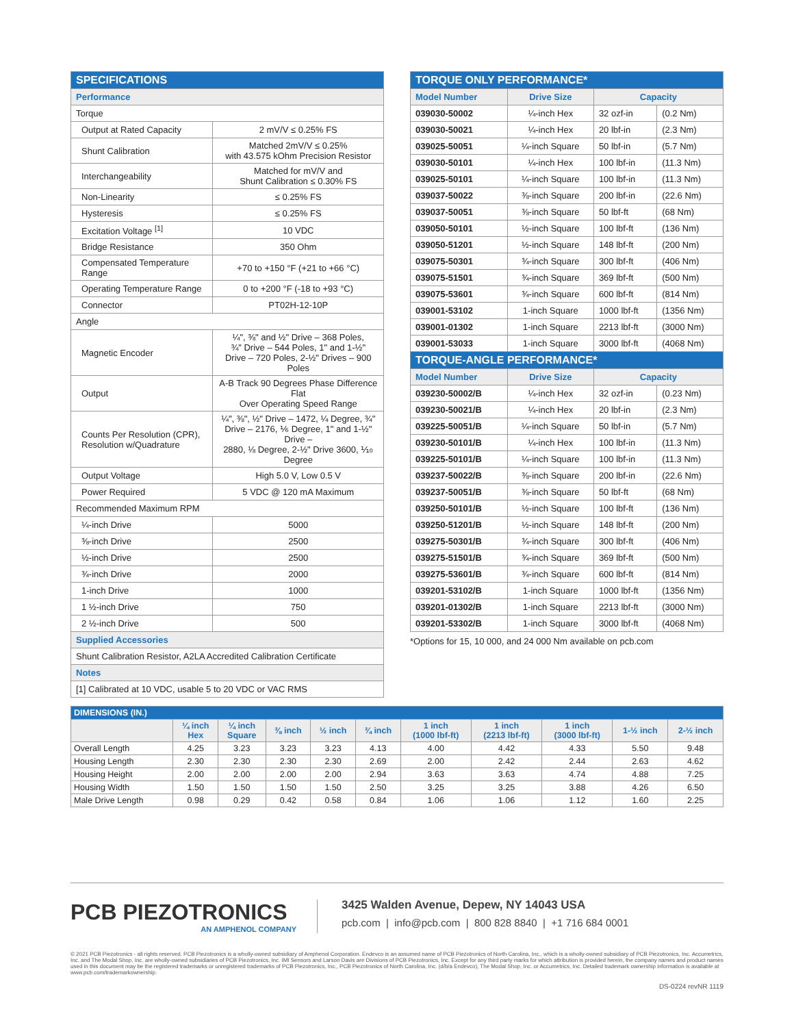| SPECIFICATIONS | |
| --- | --- |
| Performance | |
| Torque | |
| Output at Rated Capacity | 2 mV/V ≤ 0.25% FS |
| Shunt Calibration | Matched 2mV/V ≤ 0.25% with 43.575 kOhm Precision Resistor |
| Interchangeability | Matched for mV/V and Shunt Calibration ≤ 0.30% FS |
| Non-Linearity | ≤ 0.25% FS |
| Hysteresis | ≤ 0.25% FS |
| Excitation Voltage <sup>[1]</sup> | 10 VDC |
| Bridge Resistance | 350 Ohm |
| Compensated Temperature Range | +70 to +150 °F (+21 to +66 °C) |
| Operating Temperature Range | 0 to +200 °F (-18 to +93 °C) |
| Connector | PT02H-12-10P |
| Angle | |
| Magnetic Encoder | ¼", ⅜" and ½" Drive – 368 Poles, ¾" Drive – 544 Poles, 1" and 1-½" Drive – 720 Poles, 2-½" Drives – 900 Poles |
| Output | A-B Track 90 Degrees Phase Difference Flat Over Operating Speed Range |
| Counts Per Resolution (CPR), Resolution w/Quadrature | ¼", ⅜", ½" Drive – 1472, ¼ Degree, ¾" Drive – 2176, ⅙ Degree, 1" and 1-½" Drive – 2880, ⅛ Degree, 2-½" Drive 3600, ⅒ Degree |
| Output Voltage | High 5.0 V, Low 0.5 V |
| Power Required | 5 VDC @ 120 mA Maximum |
| Recommended Maximum RPM | |
| ¼-inch Drive | 5000 |
| ⅜-inch Drive | 2500 |
| ½-inch Drive | 2500 |
| ¾-inch Drive | 2000 |
| 1-inch Drive | 1000 |
| 1 ½-inch Drive | 750 |
| 2 ½-inch Drive | 500 |
| Supplied Accessories | |
| Shunt Calibration Resistor, A2LA Accredited Calibration Certificate | |
| Notes | |
| [1] Calibrated at 10 VDC, usable 5 to 20 VDC or VAC RMS | |
| TORQUE ONLY PERFORMANCE* | | | |
| --- | --- | --- | --- |
| Model Number | Drive Size | Capacity | |
| 039030-50002 | ¼-inch Hex | 32 ozf-in | (0.2 Nm) |
| 039030-50021 | ¼-inch Hex | 20 lbf-in | (2.3 Nm) |
| 039025-50051 | ¼-inch Square | 50 lbf-in | (5.7 Nm) |
| 039030-50101 | ¼-inch Hex | 100 lbf-in | (11.3 Nm) |
| 039025-50101 | ¼-inch Square | 100 lbf-in | (11.3 Nm) |
| 039037-50022 | ⅜-inch Square | 200 lbf-in | (22.6 Nm) |
| 039037-50051 | ⅜-inch Square | 50 lbf-ft | (68 Nm) |
| 039050-50101 | ½-inch Square | 100 lbf-ft | (136 Nm) |
| 039050-51201 | ½-inch Square | 148 lbf-ft | (200 Nm) |
| 039075-50301 | ¾-inch Square | 300 lbf-ft | (406 Nm) |
| 039075-51501 | ¾-inch Square | 369 lbf-ft | (500 Nm) |
| 039075-53601 | ¾-inch Square | 600 lbf-ft | (814 Nm) |
| 039001-53102 | 1-inch Square | 1000 lbf-ft | (1356 Nm) |
| 039001-01302 | 1-inch Square | 2213 lbf-ft | (3000 Nm) |
| 039001-53033 | 1-inch Square | 3000 lbf-ft | (4068 Nm) |
| TORQUE-ANGLE PERFORMANCE* | | | |
| Model Number | Drive Size | Capacity | |
| 039230-50002/B | ¼-inch Hex | 32 ozf-in | (0.23 Nm) |
| 039230-50021/B | ¼-inch Hex | 20 lbf-in | (2.3 Nm) |
| 039225-50051/B | ¼-inch Square | 50 lbf-in | (5.7 Nm) |
| 039230-50101/B | ¼-inch Hex | 100 lbf-in | (11.3 Nm) |
| 039225-50101/B | ¼-inch Square | 100 lbf-in | (11.3 Nm) |
| 039237-50022/B | ⅜-inch Square | 200 lbf-in | (22.6 Nm) |
| 039237-50051/B | ⅜-inch Square | 50 lbf-ft | (68 Nm) |
| 039250-50101/B | ½-inch Square | 100 lbf-ft | (136 Nm) |
| 039250-51201/B | ½-inch Square | 148 lbf-ft | (200 Nm) |
| 039275-50301/B | ¾-inch Square | 300 lbf-ft | (406 Nm) |
| 039275-51501/B | ¾-inch Square | 369 lbf-ft | (500 Nm) |
| 039275-53601/B | ¾-inch Square | 600 lbf-ft | (814 Nm) |
| 039201-53102/B | 1-inch Square | 1000 lbf-ft | (1356 Nm) |
| 039201-01302/B | 1-inch Square | 2213 lbf-ft | (3000 Nm) |
| 039201-53302/B | 1-inch Square | 3000 lbf-ft | (4068 Nm) |
*Options for 15, 10 000, and 24 000 Nm available on pcb.com
| DIMENSIONS (IN.) | | | | | | | | | | |
| --- | --- | --- | --- | --- | --- | --- | --- | --- | --- | --- |
| | ¼ inch Hex | ¼ inch Square | ⅜ inch | ½ inch | ¾ inch | 1 inch (1000 lbf-ft) | 1 inch (2213 lbf-ft) | 1 inch (3000 lbf-ft) | 1-½ inch | 2-½ inch |
| Overall Length | 4.25 | 3.23 | 3.23 | 3.23 | 4.13 | 4.00 | 4.42 | 4.33 | 5.50 | 9.48 |
| Housing Length | 2.30 | 2.30 | 2.30 | 2.30 | 2.69 | 2.00 | 2.42 | 2.44 | 2.63 | 4.62 |
| Housing Height | 2.00 | 2.00 | 2.00 | 2.00 | 2.94 | 3.63 | 3.63 | 4.74 | 4.88 | 7.25 |
| Housing Width | 1.50 | 1.50 | 1.50 | 1.50 | 2.50 | 3.25 | 3.25 | 3.88 | 4.26 | 6.50 |
| Male Drive Length | 0.98 | 0.29 | 0.42 | 0.58 | 0.84 | 1.06 | 1.06 | 1.12 | 1.60 | 2.25 |
PCB PIEZOTRONICS
AN AMPHENOL COMPANY
3425 Walden Avenue, Depew, NY 14043 USA
pcb.com | info@pcb.com | 800 828 8840 | +1 716 684 0001
© 2021 PCB Piezotronics - all rights reserved. PCB Piezotronics is a wholly-owned subsidiary of Amphenol Corporation. Endevco is an assumed name of PCB Piezotronics of North Carolina, Inc., which is a wholly-owned subsidiary of PCB Piezotronics, Inc. Accumetrics, Inc. and The Modal Shop, Inc. are wholly-owned subsidiaries of PCB Piezotronics, Inc. IMI Sensors and Larson Davis are Divisions of PCB Piezotronics, Inc. Except for any third party marks for which attribution is provided herein, the company names and product names used in this document may be the registered trademarks or unregistered trademarks of PCB Piezotronics, Inc., PCB Piezotronics of North Carolina, Inc. (d/b/a Endevco), The Modal Shop, Inc. or Accumetrics, Inc. Detailed trademark ownership information is available at www.pcb.com/trademarkownership.
DS-0224 revNR 1119